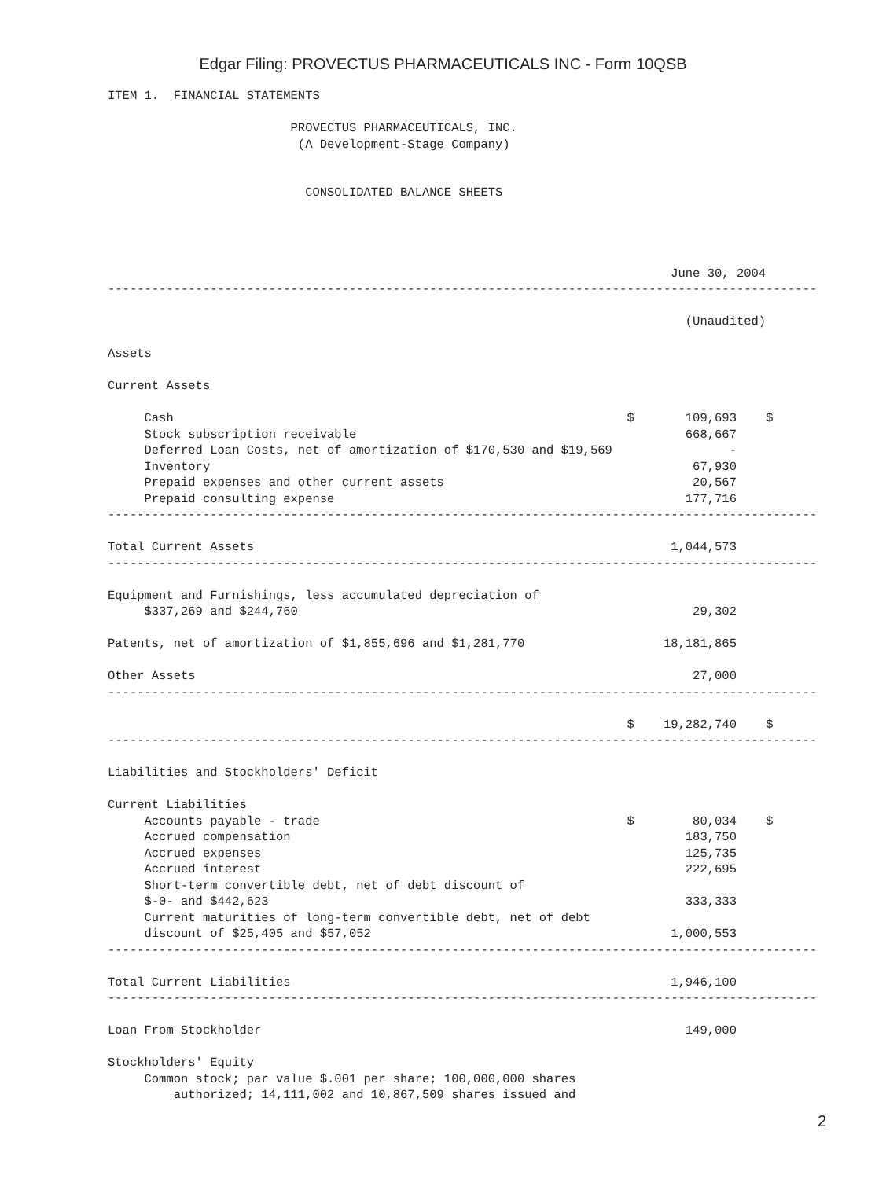Edgar Filing: PROVECTUS PHARMACEUTICALS INC - Form 10QSB
ITEM 1. FINANCIAL STATEMENTS PROVECTUS PHARMACEUTICALS, INC. (A Development-Stage Company) CONSOLIDATED BALANCE SHEETS June 30, 2004 ------------------------------------------------------------------------------------------------- (Unaudited) Assets Current Assets Cash $ 109,693 $ Stock subscription receivable 668,667 Deferred Loan Costs, net of amortization of $170,530 and $19,569 - Inventory 67,930 Prepaid expenses and other current assets 20,567 Prepaid consulting expense 177,716 ------------------------------------------------------------------------------------------------- Total Current Assets 1,044,573 ------------------------------------------------------------------------------------------------- Equipment and Furnishings, less accumulated depreciation of $337,269 and $244,760 29,302 Patents, net of amortization of $1,855,696 and $1,281,770 18,181,865 Other Assets 27,000 ------------------------------------------------------------------------------------------------- $ 19,282,740 $ ------------------------------------------------------------------------------------------------- Liabilities and Stockholders' Deficit Current Liabilities Accounts payable - trade $ 80,034 $ Accrued compensation 183,750 Accrued expenses 125,735 Accrued interest 222,695 Short-term convertible debt, net of debt discount of $-0- and $442,623 333,333 Current maturities of long-term convertible debt, net of debt discount of $25,405 and $57,052 1,000,553 ------------------------------------------------------------------------------------------------- Total Current Liabilities 1,946,100 ------------------------------------------------------------------------------------------------- Loan From Stockholder 149,000 Stockholders' Equity Common stock; par value $.001 per share; 100,000,000 shares authorized; 14,111,002 and 10,867,509 shares issued and
2